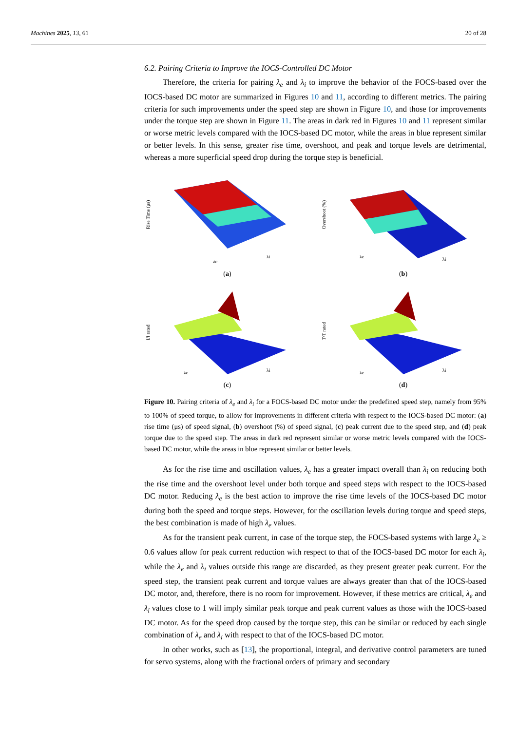Machines 2025, 13, 61 20 of 28
6.2. Pairing Criteria to Improve the IOCS-Controlled DC Motor
Therefore, the criteria for pairing λ<sub>e</sub> and λ<sub>i</sub> to improve the behavior of the FOCS-based over the IOCS-based DC motor are summarized in Figures 10 and 11, according to different metrics. The pairing criteria for such improvements under the speed step are shown in Figure 10, and those for improvements under the torque step are shown in Figure 11. The areas in dark red in Figures 10 and 11 represent similar or worse metric levels compared with the IOCS-based DC motor, while the areas in blue represent similar or better levels. In this sense, greater rise time, overshoot, and peak and torque levels are detrimental, whereas a more superficial speed drop during the torque step is beneficial.
Rise Time (μs)
λe
λi
(a)
Overshoot (%)
λe
λi
(b)
I/I rated
λe
λi
(c)
T/T rated
λe
λi
(d)
Figure 10. Pairing criteria of λ<sub>e</sub> and λ<sub>i</sub> for a FOCS-based DC motor under the predefined speed step, namely from 95% to 100% of speed torque, to allow for improvements in different criteria with respect to the IOCS-based DC motor: (a) rise time (μs) of speed signal, (b) overshoot (%) of speed signal, (c) peak current due to the speed step, and (d) peak torque due to the speed step. The areas in dark red represent similar or worse metric levels compared with the IOCS-based DC motor, while the areas in blue represent similar or better levels.
As for the rise time and oscillation values, λ<sub>e</sub> has a greater impact overall than λ<sub>i</sub> on reducing both the rise time and the overshoot level under both torque and speed steps with respect to the IOCS-based DC motor. Reducing λ<sub>e</sub> is the best action to improve the rise time levels of the IOCS-based DC motor during both the speed and torque steps. However, for the oscillation levels during torque and speed steps, the best combination is made of high λ<sub>e</sub> values.
As for the transient peak current, in case of the torque step, the FOCS-based systems with large λ<sub>e</sub> ≥ 0.6 values allow for peak current reduction with respect to that of the IOCS-based DC motor for each λ<sub>i</sub>, while the λ<sub>e</sub> and λ<sub>i</sub> values outside this range are discarded, as they present greater peak current. For the speed step, the transient peak current and torque values are always greater than that of the IOCS-based DC motor, and, therefore, there is no room for improvement. However, if these metrics are critical, λ<sub>e</sub> and λ<sub>i</sub> values close to 1 will imply similar peak torque and peak current values as those with the IOCS-based DC motor. As for the speed drop caused by the torque step, this can be similar or reduced by each single combination of λ<sub>e</sub> and λ<sub>i</sub> with respect to that of the IOCS-based DC motor.
In other works, such as [13], the proportional, integral, and derivative control parameters are tuned for servo systems, along with the fractional orders of primary and secondary